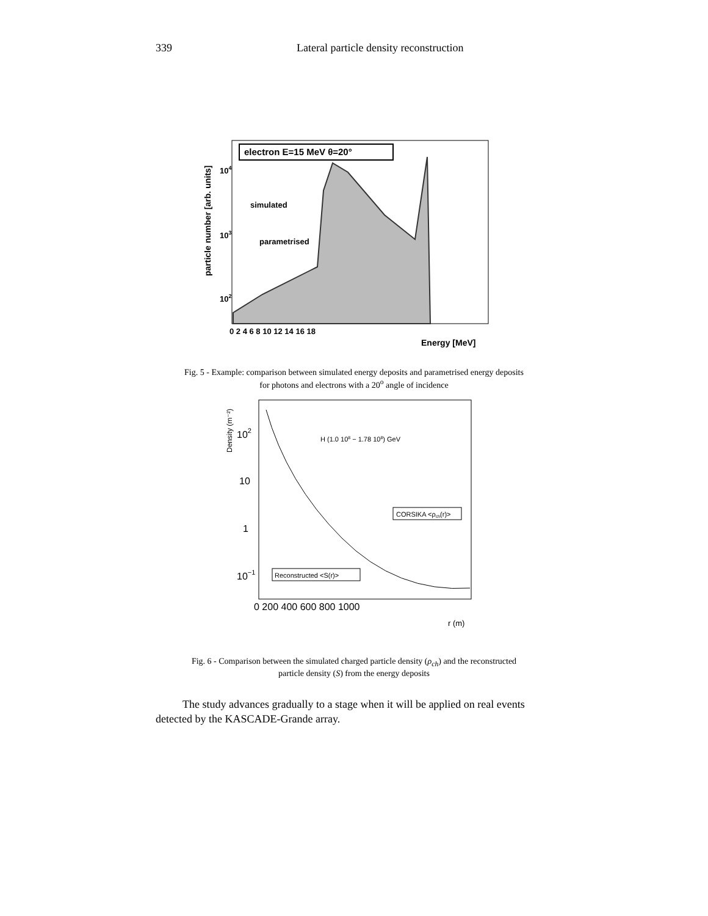339 Lateral particle density reconstruction
particle number [arb. units]
104
103
102
electron E=15 MeV θ=20°
simulated
parametrised
0 2 4 6 8 10 12 14 16 18
Energy [MeV]
Fig. 5 - Example: comparison between simulated energy deposits and parametrised energy deposits
for photons and electrons with a 20<sup>o</sup> angle of incidence
Density (m⁻²)
102
10
1
10−1
H (1.0 108 − 1.78 108) GeV
CORSIKA <ρch(r)>
Reconstructed <S(r)>
0 200 400 600 800 1000
r (m)
Fig. 6 - Comparison between the simulated charged particle density (ρ<sub>ch</sub>) and the reconstructed
particle density (S) from the energy deposits
The study advances gradually to a stage when it will be applied on real events detected by the KASCADE-Grande array.